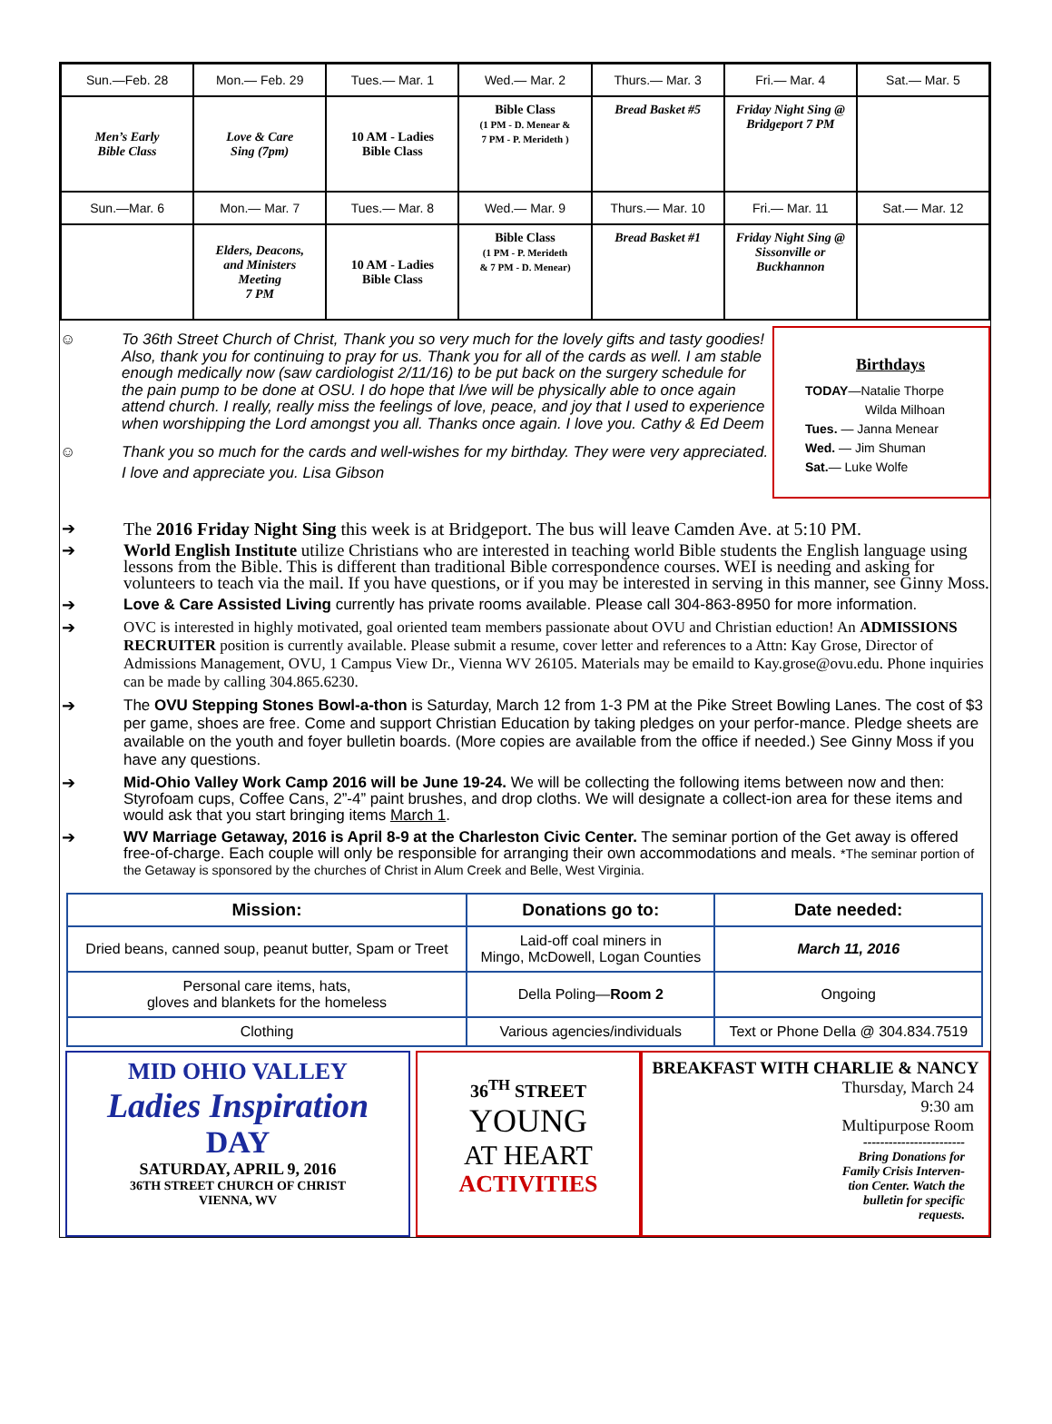| Sun.—Feb. 28 | Mon.— Feb. 29 | Tues.— Mar. 1 | Wed.— Mar. 2 | Thurs.— Mar. 3 | Fri.— Mar. 4 | Sat.— Mar. 5 |
| Men’s Early Bible Class | Love & Care Sing (7pm) | 10 AM - Ladies Bible Class | Bible Class (1 PM - D. Menear & 7 PM - P. Merideth ) | Bread Basket #5 | Friday Night Sing @ Bridgeport 7 PM | |
| Sun.—Mar. 6 | Mon.— Mar. 7 | Tues.— Mar. 8 | Wed.— Mar. 9 | Thurs.— Mar. 10 | Fri.— Mar. 11 | Sat.— Mar. 12 |
| | Elders, Deacons, and Ministers Meeting 7 PM | 10 AM - Ladies Bible Class | Bible Class (1 PM - P. Merideth & 7 PM - D. Menear) | Bread Basket #1 | Friday Night Sing @ Sissonville or Buckhannon | |
☺ To 36th Street Church of Christ, Thank you so very much for the lovely gifts and tasty goodies! Also, thank you for continuing to pray for us. Thank you for all of the cards as well. I am stable enough medically now (saw cardiologist 2/11/16) to be put back on the surgery schedule for the pain pump to be done at OSU. I do hope that I/we will be physically able to once again attend church. I really, really miss the feelings of love, peace, and joy that I used to experience when worshipping the Lord amongst you all. Thanks once again. I love you. Cathy & Ed Deem
☺ Thank you so much for the cards and well-wishes for my birthday. They were very appreciated. I love and appreciate you. Lisa Gibson
Birthdays
TODAY—Natalie Thorpe
Wilda Milhoan
Tues. — Janna Menear
Wed. — Jim Shuman
Sat.— Luke Wolfe
➔ The 2016 Friday Night Sing this week is at Bridgeport. The bus will leave Camden Ave. at 5:10 PM.
➔ World English Institute utilize Christians who are interested in teaching world Bible students the English language using lessons from the Bible. This is different than traditional Bible correspondence courses. WEI is needing and asking for volunteers to teach via the mail. If you have questions, or if you may be interested in serving in this manner, see Ginny Moss.
➔ Love & Care Assisted Living currently has private rooms available. Please call 304-863-8950 for more information.
➔ OVC is interested in highly motivated, goal oriented team members passionate about OVU and Christian eduction! An ADMISSIONS RECRUITER position is currently available. Please submit a resume, cover letter and references to a Attn: Kay Grose, Director of Admissions Management, OVU, 1 Campus View Dr., Vienna WV 26105. Materials may be emaild to Kay.grose@ovu.edu. Phone inquiries can be made by calling 304.865.6230.
➔ The OVU Stepping Stones Bowl-a-thon is Saturday, March 12 from 1-3 PM at the Pike Street Bowling Lanes. The cost of $3 per game, shoes are free. Come and support Christian Education by taking pledges on your perfor-mance. Pledge sheets are available on the youth and foyer bulletin boards. (More copies are available from the office if needed.) See Ginny Moss if you have any questions.
➔ Mid-Ohio Valley Work Camp 2016 will be June 19-24. We will be collecting the following items between now and then: Styrofoam cups, Coffee Cans, 2”-4” paint brushes, and drop cloths. We will designate a collect-ion area for these items and would ask that you start bringing items March 1.
➔ WV Marriage Getaway, 2016 is April 8-9 at the Charleston Civic Center. The seminar portion of the Get away is offered free-of-charge. Each couple will only be responsible for arranging their own accommodations and meals. *The seminar portion of the Getaway is sponsored by the churches of Christ in Alum Creek and Belle, West Virginia.
| Mission: | Donations go to: | Date needed: |
| --- | --- | --- |
| Dried beans, canned soup, peanut butter, Spam or Treet | Laid-off coal miners in Mingo, McDowell, Logan Counties | March 11, 2016 |
| Personal care items, hats, gloves and blankets for the homeless | Della Poling— Room 2 | Ongoing |
| Clothing | Various agencies/individuals | Text or Phone Della @ 304.834.7519 |
MID OHIO VALLEY
Ladies Inspiration
DAY
SATURDAY, APRIL 9, 2016
36TH STREET CHURCH OF CHRIST
VIENNA, WV
36<sup>TH</sup> STREET
YOUNG
AT HEART
ACTIVITIES
BREAKFAST WITH CHARLIE & NANCY
Thursday, March 24
9:30 am
Multipurpose Room
------------------------
Bring Donations for
Family Crisis Interven-
tion Center. Watch the
bulletin for specific
requests.